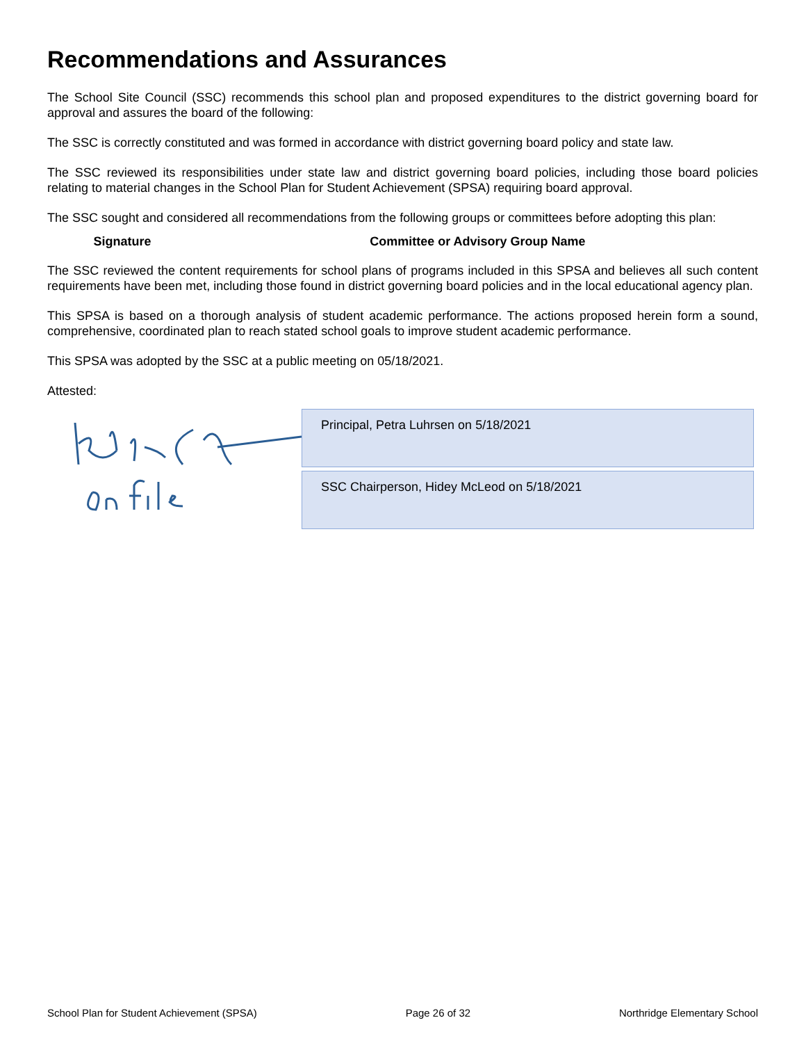Recommendations and Assurances
The School Site Council (SSC) recommends this school plan and proposed expenditures to the district governing board for approval and assures the board of the following:
The SSC is correctly constituted and was formed in accordance with district governing board policy and state law.
The SSC reviewed its responsibilities under state law and district governing board policies, including those board policies relating to material changes in the School Plan for Student Achievement (SPSA) requiring board approval.
The SSC sought and considered all recommendations from the following groups or committees before adopting this plan:
| Signature | Committee or Advisory Group Name |
| --- | --- |
The SSC reviewed the content requirements for school plans of programs included in this SPSA and believes all such content requirements have been met, including those found in district governing board policies and in the local educational agency plan.
This SPSA is based on a thorough analysis of student academic performance. The actions proposed herein form a sound, comprehensive, coordinated plan to reach stated school goals to improve student academic performance.
This SPSA was adopted by the SSC at a public meeting on 05/18/2021.
Attested:
Principal, Petra Luhrsen on 5/18/2021
SSC Chairperson, Hidey McLeod on 5/18/2021
School Plan for Student Achievement (SPSA) Page 26 of 32 Northridge Elementary School